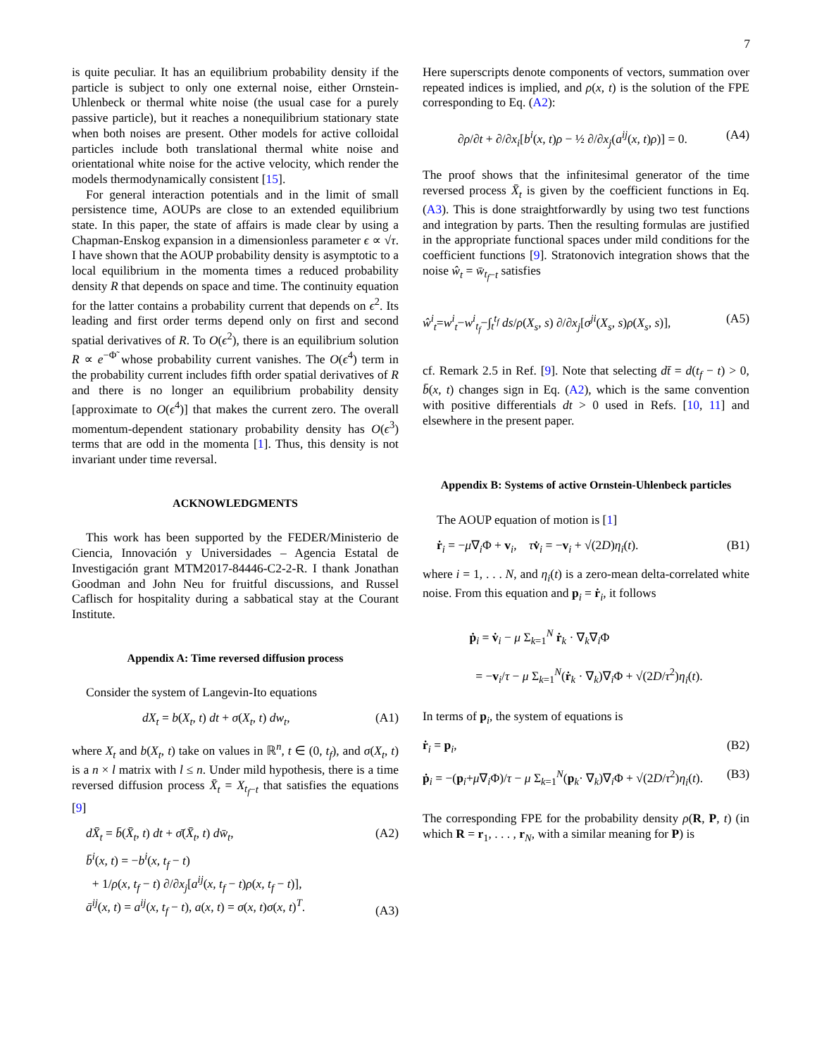7
is quite peculiar. It has an equilibrium probability density if the particle is subject to only one external noise, either Ornstein-Uhlenbeck or thermal white noise (the usual case for a purely passive particle), but it reaches a nonequilibrium stationary state when both noises are present. Other models for active colloidal particles include both translational thermal white noise and orientational white noise for the active velocity, which render the models thermodynamically consistent [15].
For general interaction potentials and in the limit of small persistence time, AOUPs are close to an extended equilibrium state. In this paper, the state of affairs is made clear by using a Chapman-Enskog expansion in a dimensionless parameter ϵ ∝ √τ. I have shown that the AOUP probability density is asymptotic to a local equilibrium in the momenta times a reduced probability density R that depends on space and time. The continuity equation for the latter contains a probability current that depends on ϵ<sup>2</sup>. Its leading and first order terms depend only on first and second spatial derivatives of R. To O(ϵ<sup>2</sup>), there is an equilibrium solution R ∝ e<sup>−Φ̃</sup> whose probability current vanishes. The O(ϵ<sup>4</sup>) term in the probability current includes fifth order spatial derivatives of R and there is no longer an equilibrium probability density [approximate to O(ϵ<sup>4</sup>)] that makes the current zero. The overall momentum-dependent stationary probability density has O(ϵ<sup>3</sup>) terms that are odd in the momenta [1]. Thus, this density is not invariant under time reversal.
ACKNOWLEDGMENTS
This work has been supported by the FEDER/Ministerio de Ciencia, Innovación y Universidades – Agencia Estatal de Investigación grant MTM2017-84446-C2-2-R. I thank Jonathan Goodman and John Neu for fruitful discussions, and Russel Caflisch for hospitality during a sabbatical stay at the Courant Institute.
Appendix A: Time reversed diffusion process
Consider the system of Langevin-Ito equations
dX<sub>t</sub> = b(X<sub>t</sub>, t) dt + σ(X<sub>t</sub>, t) dw<sub>t</sub>, (A1)
where X<sub>t</sub> and b(X<sub>t</sub>, t) take on values in ℝ<sup>n</sup>, t ∈ (0, t<sub>f</sub>), and σ(X<sub>t</sub>, t) is a n × l matrix with l ≤ n. Under mild hypothesis, there is a time reversed diffusion process X̄<sub>t</sub> = X<sub>t<sub>f</sub>−t</sub> that satisfies the equations [9]
dX̄<sub>t</sub> = b̄(X̄<sub>t</sub>, t) dt + σ̄(X̄<sub>t</sub>, t) dw̄<sub>t</sub>, (A2)
b̄<sup>i</sup>(x, t) = −b<sup>i</sup>(x, t<sub>f</sub> − t)
+ 1/ρ(x, t<sub>f</sub> − t) ∂/∂x<sub>j</sub>[a<sup>ij</sup>(x, t<sub>f</sub> − t)ρ(x, t<sub>f</sub> − t)],
ā<sup>ij</sup>(x, t) = a<sup>ij</sup>(x, t<sub>f</sub> − t), a(x, t) = σ(x, t)σ(x, t)<sup>T</sup>. (A3)
Here superscripts denote components of vectors, summation over repeated indices is implied, and ρ(x, t) is the solution of the FPE corresponding to Eq. (A2):
∂ρ/∂t + ∂/∂x<sub>i</sub>[b<sup>i</sup>(x, t)ρ − ½ ∂/∂x<sub>j</sub>(a<sup>ij</sup>(x, t)ρ)] = 0. (A4)
The proof shows that the infinitesimal generator of the time reversed process X̄<sub>t</sub> is given by the coefficient functions in Eq. (A3). This is done straightforwardly by using two test functions and integration by parts. Then the resulting formulas are justified in the appropriate functional spaces under mild conditions for the coefficient functions [9]. Stratonovich integration shows that the noise ŵ<sub>t</sub> = w̄<sub>t<sub>f</sub>−t</sub> satisfies
ŵ<sup>i</sup><sub>t</sub>=w<sup>i</sup><sub>t</sub>−w<sup>i</sup><sub>t<sub>f</sub></sub>−∫<sub>t</sub><sup>t<sub>f</sub></sup> ds/ρ(X<sub>s</sub>, s) ∂/∂x<sub>j</sub>[σ<sup>ji</sup>(X<sub>s</sub>, s)ρ(X<sub>s</sub>, s)], (A5)
cf. Remark 2.5 in Ref. [9]. Note that selecting dt̄ = d(t<sub>f</sub> − t) > 0, b̄(x, t) changes sign in Eq. (A2), which is the same convention with positive differentials dt > 0 used in Refs. [10, 11] and elsewhere in the present paper.
Appendix B: Systems of active Ornstein-Uhlenbeck particles
The AOUP equation of motion is [1]
ṙ<sub>i</sub> = −μ∇<sub>i</sub>Φ + v<sub>i</sub>, τv̇<sub>i</sub> = −v<sub>i</sub> + √(2D)η<sub>i</sub>(t). (B1)
where i = 1, . . . N, and η<sub>i</sub>(t) is a zero-mean delta-correlated white noise. From this equation and p<sub>i</sub> = ṙ<sub>i</sub>, it follows
ṗ<sub>i</sub> = v̇<sub>i</sub> − μ Σ<sub>k=1</sub><sup>N</sup> ṙ<sub>k</sub> · ∇<sub>k</sub>∇<sub>i</sub>Φ
= −v<sub>i</sub>/τ − μ Σ<sub>k=1</sub><sup>N</sup>(ṙ<sub>k</sub> · ∇<sub>k</sub>)∇<sub>i</sub>Φ + √(2D/τ<sup>2</sup>)η<sub>i</sub>(t).
In terms of p<sub>i</sub>, the system of equations is
ṙ<sub>i</sub> = p<sub>i</sub>, (B2)
ṗ<sub>i</sub> = −(p<sub>i</sub>+μ∇<sub>i</sub>Φ)/τ − μ Σ<sub>k=1</sub><sup>N</sup>(p<sub>k</sub>· ∇<sub>k</sub>)∇<sub>i</sub>Φ + √(2D/τ<sup>2</sup>)η<sub>i</sub>(t). (B3)
The corresponding FPE for the probability density ρ(R, P, t) (in which R = r<sub>1</sub>, . . . , r<sub>N</sub>, with a similar meaning for P) is